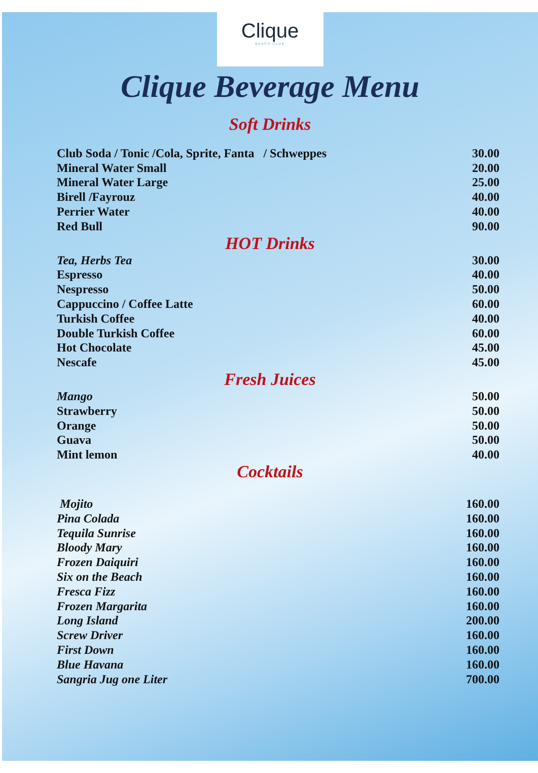Clique
BEACH CLUB
Clique Beverage Menu
Soft Drinks
| Club Soda / Tonic /Cola, Sprite, Fanta / Schweppes | 30.00 |
| Mineral Water Small | 20.00 |
| Mineral Water Large | 25.00 |
| Birell /Fayrouz | 40.00 |
| Perrier Water | 40.00 |
| Red Bull | 90.00 |
HOT Drinks
| Tea, Herbs Tea | 30.00 |
| Espresso | 40.00 |
| Nespresso | 50.00 |
| Cappuccino / Coffee Latte | 60.00 |
| Turkish Coffee | 40.00 |
| Double Turkish Coffee | 60.00 |
| Hot Chocolate | 45.00 |
| Nescafe | 45.00 |
Fresh Juices
| Mango | 50.00 |
| Strawberry | 50.00 |
| Orange | 50.00 |
| Guava | 50.00 |
| Mint lemon | 40.00 |
Cocktails
| Mojito | 160.00 |
| Pina Colada | 160.00 |
| Tequila Sunrise | 160.00 |
| Bloody Mary | 160.00 |
| Frozen Daiquiri | 160.00 |
| Six on the Beach | 160.00 |
| Fresca Fizz | 160.00 |
| Frozen Margarita | 160.00 |
| Long Island | 200.00 |
| Screw Driver | 160.00 |
| First Down | 160.00 |
| Blue Havana | 160.00 |
| Sangria Jug one Liter | 700.00 |